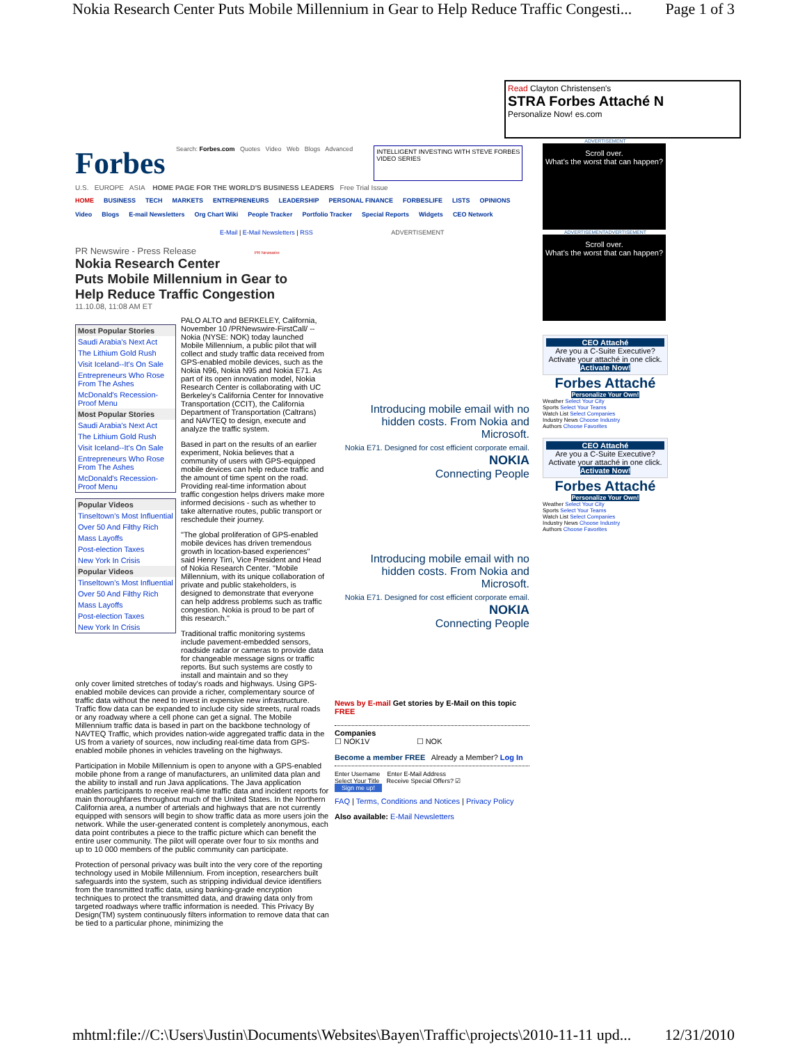Nokia Research Center Puts Mobile Millennium in Gear to Help Reduce Traffic Congesti... Page 1 of 3
Read Clayton Christensen's
STRA Forbes Attaché N
Personalize Now! es.com
Forbes
Search: Forbes.com Quotes Video Web Blogs Advanced
INTELLIGENT INVESTING WITH STEVE FORBES
VIDEO SERIES
U.S. EUROPE ASIA HOME PAGE FOR THE WORLD'S BUSINESS LEADERS Free Trial Issue
HOME BUSINESS TECH MARKETS ENTREPRENEURS LEADERSHIP PERSONAL FINANCE FORBESLIFE LISTS OPINIONS
Video Blogs E-mail Newsletters Org Chart Wiki People Tracker Portfolio Tracker Special Reports Widgets CEO Network
E-Mail | E-Mail Newsletters | RSS ADVERTISEMENT
PR Newswire - Press Release PR Newswire
Nokia Research Center
Puts Mobile Millennium in Gear to
Help Reduce Traffic Congestion
11.10.08, 11:08 AM ET
Most Popular Stories
Saudi Arabia's Next Act
The Lithium Gold Rush
Visit Iceland--It's On Sale
Entrepreneurs Who Rose From The Ashes
McDonald's Recession-Proof Menu
Most Popular Stories
Saudi Arabia's Next Act
The Lithium Gold Rush
Visit Iceland--It's On Sale
Entrepreneurs Who Rose From The Ashes
McDonald's Recession-Proof Menu
Popular Videos
Tinseltown's Most Influential
Over 50 And Filthy Rich
Mass Layoffs
Post-election Taxes
New York In Crisis
Popular Videos
Tinseltown's Most Influential
Over 50 And Filthy Rich
Mass Layoffs
Post-election Taxes
New York In Crisis
PALO ALTO and BERKELEY, California, November 10 /PRNewswire-FirstCall/ -- Nokia (NYSE: NOK) today launched Mobile Millennium, a public pilot that will collect and study traffic data received from GPS-enabled mobile devices, such as the Nokia N96, Nokia N95 and Nokia E71. As part of its open innovation model, Nokia Research Center is collaborating with UC Berkeley's California Center for Innovative Transportation (CCIT), the California Department of Transportation (Caltrans) and NAVTEQ to design, execute and analyze the traffic system.
Based in part on the results of an earlier experiment, Nokia believes that a community of users with GPS-equipped mobile devices can help reduce traffic and the amount of time spent on the road. Providing real-time information about traffic congestion helps drivers make more informed decisions - such as whether to take alternative routes, public transport or reschedule their journey.
"The global proliferation of GPS-enabled mobile devices has driven tremendous growth in location-based experiences" said Henry Tirri, Vice President and Head of Nokia Research Center. "Mobile Millennium, with its unique collaboration of private and public stakeholders, is designed to demonstrate that everyone can help address problems such as traffic congestion. Nokia is proud to be part of this research."
Traditional traffic monitoring systems include pavement-embedded sensors, roadside radar or cameras to provide data for changeable message signs or traffic reports. But such systems are costly to install and maintain and so they
only cover limited stretches of today's roads and highways. Using GPS-enabled mobile devices can provide a richer, complementary source of traffic data without the need to invest in expensive new infrastructure. Traffic flow data can be expanded to include city side streets, rural roads or any roadway where a cell phone can get a signal. The Mobile Millennium traffic data is based in part on the backbone technology of NAVTEQ Traffic, which provides nation-wide aggregated traffic data in the US from a variety of sources, now including real-time data from GPS-enabled mobile phones in vehicles traveling on the highways.
Participation in Mobile Millennium is open to anyone with a GPS-enabled mobile phone from a range of manufacturers, an unlimited data plan and the ability to install and run Java applications. The Java application enables participants to receive real-time traffic data and incident reports for main thoroughfares throughout much of the United States. In the Northern California area, a number of arterials and highways that are not currently equipped with sensors will begin to show traffic data as more users join the network. While the user-generated content is completely anonymous, each data point contributes a piece to the traffic picture which can benefit the entire user community. The pilot will operate over four to six months and up to 10 000 members of the public community can participate.
Protection of personal privacy was built into the very core of the reporting technology used in Mobile Millennium. From inception, researchers built safeguards into the system, such as stripping individual device identifiers from the transmitted traffic data, using banking-grade encryption techniques to protect the transmitted data, and drawing data only from targeted roadways where traffic information is needed. This Privacy By Design(TM) system continuously filters information to remove data that can be tied to a particular phone, minimizing the
Introducing mobile email with no hidden costs. From Nokia and Microsoft.
Nokia E71. Designed for cost efficient corporate email.
NOKIA
Connecting People
Introducing mobile email with no hidden costs. From Nokia and Microsoft.
Nokia E71. Designed for cost efficient corporate email.
NOKIA
Connecting People
News by E-mail Get stories by E-Mail on this topic FREE
Companies
☐ NOK1V ☐ NOK
Become a member FREE Already a Member? Log In
Enter Username Enter E-Mail Address
Select Your Title Receive Special Offers? ☑
Sign me up!
FAQ | Terms, Conditions and Notices | Privacy Policy
Also available: E-Mail Newsletters
ADVERTISEMENT
Scroll over.
What's the worst that can happen?
ADVERTISEMENTADVERTISEMENT
Scroll over.
What's the worst that can happen?
CEO Attaché
Are you a C-Suite Executive? Activate your attaché in one click.
Activate Now!
Forbes Attaché
Personalize Your Own!
Weather Select Your City
Sports Select Your Teams
Watch List Select Companies
Industry News Choose Industry
Authors Choose Favorites
CEO Attaché
Are you a C-Suite Executive? Activate your attaché in one click.
Activate Now!
Forbes Attaché
Personalize Your Own!
Weather Select Your City
Sports Select Your Teams
Watch List Select Companies
Industry News Choose Industry
Authors Choose Favorites
mhtml:file://C:\Users\Justin\Documents\Websites\Bayen\Traffic\projects\2010-11-11 upd... 12/31/2010